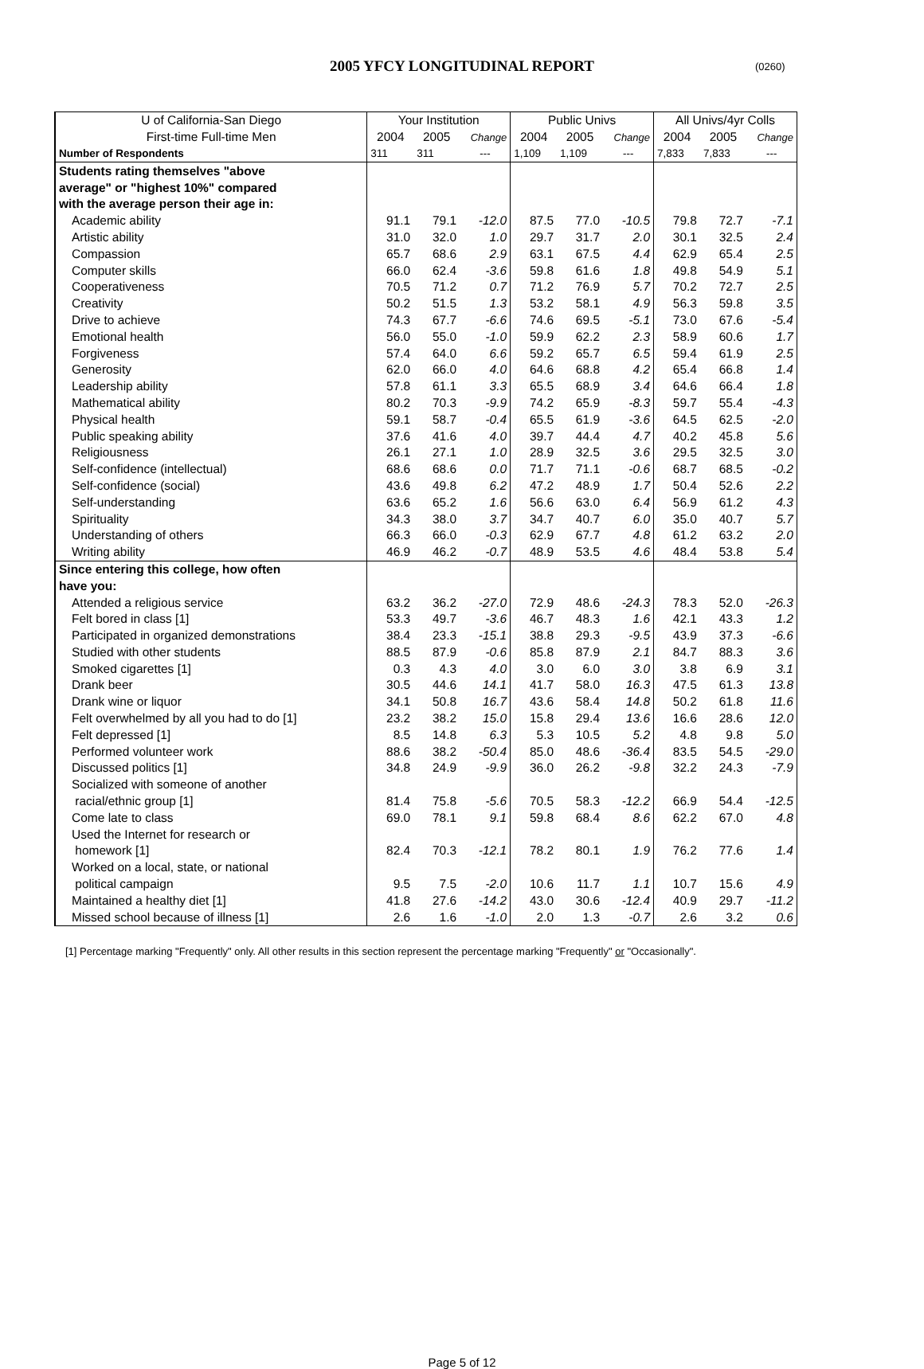2005 YFCY LONGITUDINAL REPORT
(0260)
| U of California-San Diego | Your Institution | | | Public Univs | | | All Univs/4yr Colls | | |
| --- | --- | --- | --- | --- | --- | --- | --- | --- | --- |
| First-time Full-time Men | 2004 | 2005 | Change | 2004 | 2005 | Change | 2004 | 2005 | Change |
| Number of Respondents | 311 | 311 | --- | 1,109 | 1,109 | --- | 7,833 | 7,833 | --- |
| Students rating themselves "above | | | | | | | | | |
| average" or "highest 10%" compared | | | | | | | | | |
| with the average person their age in: | | | | | | | | | |
| Academic ability | 91.1 | 79.1 | -12.0 | 87.5 | 77.0 | -10.5 | 79.8 | 72.7 | -7.1 |
| Artistic ability | 31.0 | 32.0 | 1.0 | 29.7 | 31.7 | 2.0 | 30.1 | 32.5 | 2.4 |
| Compassion | 65.7 | 68.6 | 2.9 | 63.1 | 67.5 | 4.4 | 62.9 | 65.4 | 2.5 |
| Computer skills | 66.0 | 62.4 | -3.6 | 59.8 | 61.6 | 1.8 | 49.8 | 54.9 | 5.1 |
| Cooperativeness | 70.5 | 71.2 | 0.7 | 71.2 | 76.9 | 5.7 | 70.2 | 72.7 | 2.5 |
| Creativity | 50.2 | 51.5 | 1.3 | 53.2 | 58.1 | 4.9 | 56.3 | 59.8 | 3.5 |
| Drive to achieve | 74.3 | 67.7 | -6.6 | 74.6 | 69.5 | -5.1 | 73.0 | 67.6 | -5.4 |
| Emotional health | 56.0 | 55.0 | -1.0 | 59.9 | 62.2 | 2.3 | 58.9 | 60.6 | 1.7 |
| Forgiveness | 57.4 | 64.0 | 6.6 | 59.2 | 65.7 | 6.5 | 59.4 | 61.9 | 2.5 |
| Generosity | 62.0 | 66.0 | 4.0 | 64.6 | 68.8 | 4.2 | 65.4 | 66.8 | 1.4 |
| Leadership ability | 57.8 | 61.1 | 3.3 | 65.5 | 68.9 | 3.4 | 64.6 | 66.4 | 1.8 |
| Mathematical ability | 80.2 | 70.3 | -9.9 | 74.2 | 65.9 | -8.3 | 59.7 | 55.4 | -4.3 |
| Physical health | 59.1 | 58.7 | -0.4 | 65.5 | 61.9 | -3.6 | 64.5 | 62.5 | -2.0 |
| Public speaking ability | 37.6 | 41.6 | 4.0 | 39.7 | 44.4 | 4.7 | 40.2 | 45.8 | 5.6 |
| Religiousness | 26.1 | 27.1 | 1.0 | 28.9 | 32.5 | 3.6 | 29.5 | 32.5 | 3.0 |
| Self-confidence (intellectual) | 68.6 | 68.6 | 0.0 | 71.7 | 71.1 | -0.6 | 68.7 | 68.5 | -0.2 |
| Self-confidence (social) | 43.6 | 49.8 | 6.2 | 47.2 | 48.9 | 1.7 | 50.4 | 52.6 | 2.2 |
| Self-understanding | 63.6 | 65.2 | 1.6 | 56.6 | 63.0 | 6.4 | 56.9 | 61.2 | 4.3 |
| Spirituality | 34.3 | 38.0 | 3.7 | 34.7 | 40.7 | 6.0 | 35.0 | 40.7 | 5.7 |
| Understanding of others | 66.3 | 66.0 | -0.3 | 62.9 | 67.7 | 4.8 | 61.2 | 63.2 | 2.0 |
| Writing ability | 46.9 | 46.2 | -0.7 | 48.9 | 53.5 | 4.6 | 48.4 | 53.8 | 5.4 |
| Since entering this college, how often | | | | | | | | | |
| have you: | | | | | | | | | |
| Attended a religious service | 63.2 | 36.2 | -27.0 | 72.9 | 48.6 | -24.3 | 78.3 | 52.0 | -26.3 |
| Felt bored in class [1] | 53.3 | 49.7 | -3.6 | 46.7 | 48.3 | 1.6 | 42.1 | 43.3 | 1.2 |
| Participated in organized demonstrations | 38.4 | 23.3 | -15.1 | 38.8 | 29.3 | -9.5 | 43.9 | 37.3 | -6.6 |
| Studied with other students | 88.5 | 87.9 | -0.6 | 85.8 | 87.9 | 2.1 | 84.7 | 88.3 | 3.6 |
| Smoked cigarettes [1] | 0.3 | 4.3 | 4.0 | 3.0 | 6.0 | 3.0 | 3.8 | 6.9 | 3.1 |
| Drank beer | 30.5 | 44.6 | 14.1 | 41.7 | 58.0 | 16.3 | 47.5 | 61.3 | 13.8 |
| Drank wine or liquor | 34.1 | 50.8 | 16.7 | 43.6 | 58.4 | 14.8 | 50.2 | 61.8 | 11.6 |
| Felt overwhelmed by all you had to do [1] | 23.2 | 38.2 | 15.0 | 15.8 | 29.4 | 13.6 | 16.6 | 28.6 | 12.0 |
| Felt depressed [1] | 8.5 | 14.8 | 6.3 | 5.3 | 10.5 | 5.2 | 4.8 | 9.8 | 5.0 |
| Performed volunteer work | 88.6 | 38.2 | -50.4 | 85.0 | 48.6 | -36.4 | 83.5 | 54.5 | -29.0 |
| Discussed politics [1] | 34.8 | 24.9 | -9.9 | 36.0 | 26.2 | -9.8 | 32.2 | 24.3 | -7.9 |
| Socialized with someone of another | | | | | | | | | |
| racial/ethnic group [1] | 81.4 | 75.8 | -5.6 | 70.5 | 58.3 | -12.2 | 66.9 | 54.4 | -12.5 |
| Come late to class | 69.0 | 78.1 | 9.1 | 59.8 | 68.4 | 8.6 | 62.2 | 67.0 | 4.8 |
| Used the Internet for research or | | | | | | | | | |
| homework [1] | 82.4 | 70.3 | -12.1 | 78.2 | 80.1 | 1.9 | 76.2 | 77.6 | 1.4 |
| Worked on a local, state, or national | | | | | | | | | |
| political campaign | 9.5 | 7.5 | -2.0 | 10.6 | 11.7 | 1.1 | 10.7 | 15.6 | 4.9 |
| Maintained a healthy diet [1] | 41.8 | 27.6 | -14.2 | 43.0 | 30.6 | -12.4 | 40.9 | 29.7 | -11.2 |
| Missed school because of illness [1] | 2.6 | 1.6 | -1.0 | 2.0 | 1.3 | -0.7 | 2.6 | 3.2 | 0.6 |
[1] Percentage marking "Frequently" only. All other results in this section represent the percentage marking "Frequently" or "Occasionally".
Page 5 of 12